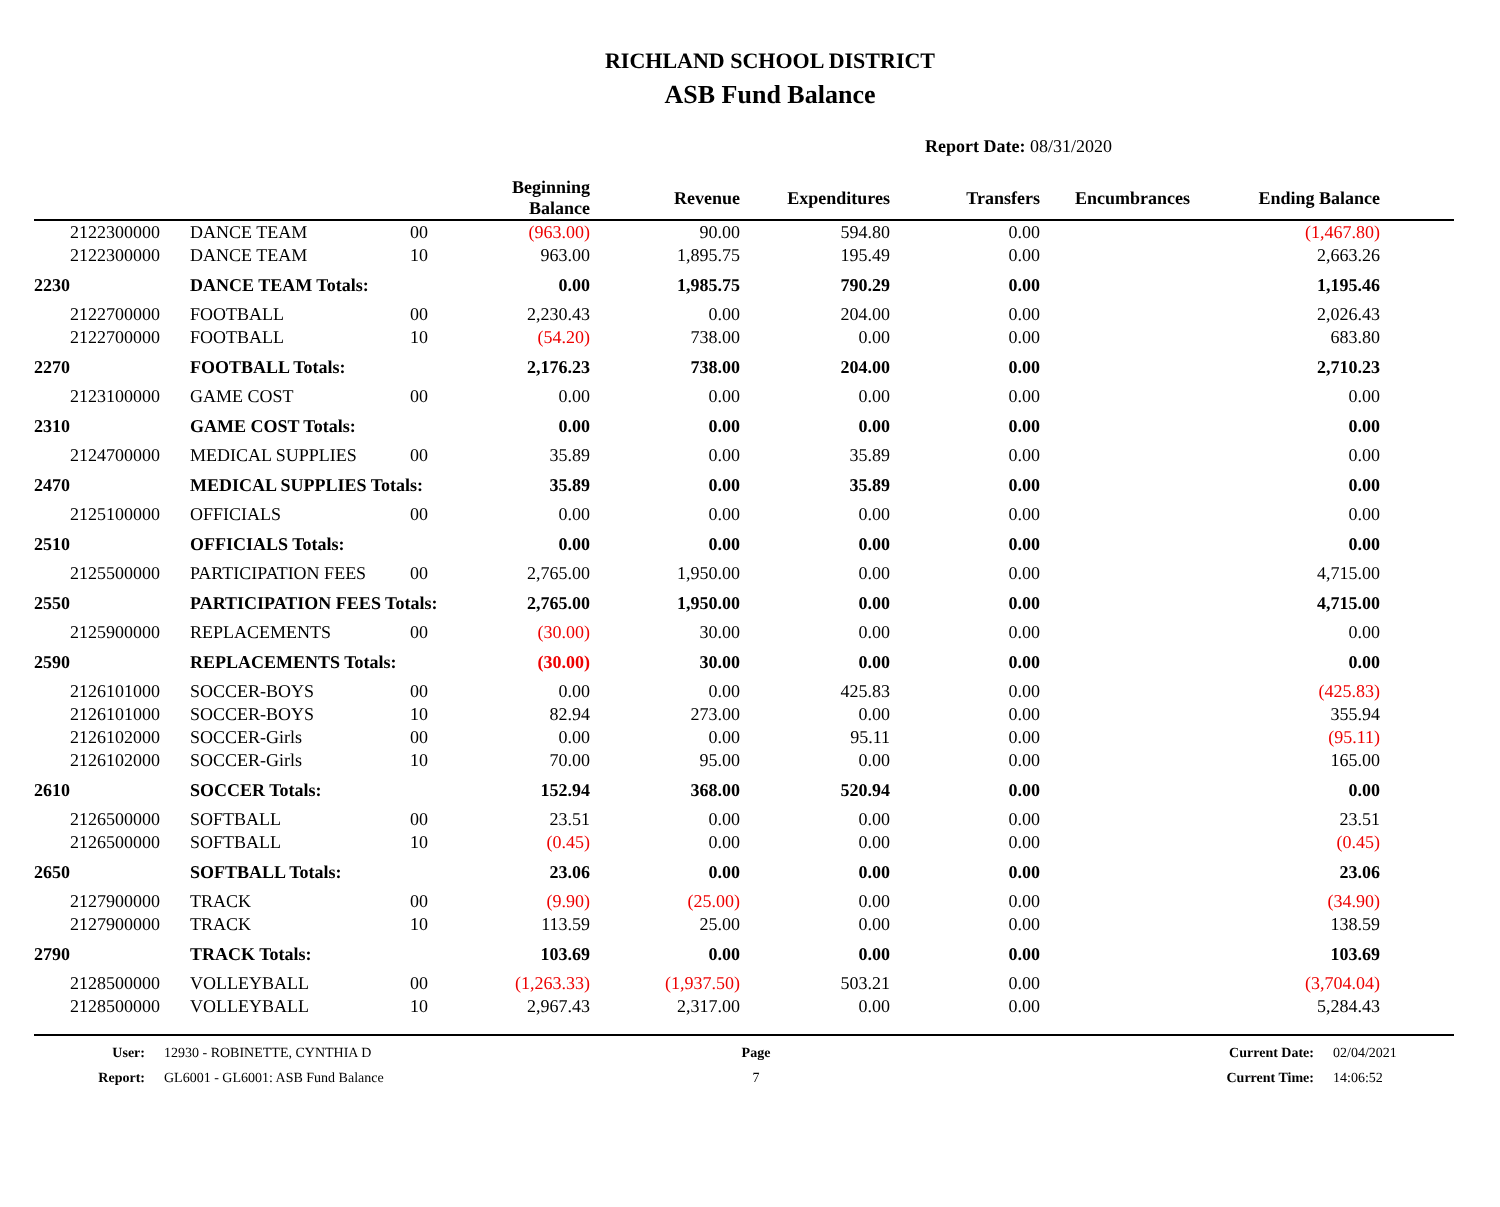RICHLAND SCHOOL DISTRICT
ASB Fund Balance
Report Date: 08/31/2020
| | | | | Beginning Balance | Revenue | Expenditures | Transfers | Encumbrances | Ending Balance | |
| --- | --- | --- | --- | --- | --- | --- | --- | --- | --- | --- |
| | 2122300000 | DANCE TEAM | 00 | (963.00) | 90.00 | 594.80 | 0.00 | | (1,467.80) | |
| | 2122300000 | DANCE TEAM | 10 | 963.00 | 1,895.75 | 195.49 | 0.00 | | 2,663.26 | |
| 2230 | | DANCE TEAM Totals: | | 0.00 | 1,985.75 | 790.29 | 0.00 | | 1,195.46 | |
| | 2122700000 | FOOTBALL | 00 | 2,230.43 | 0.00 | 204.00 | 0.00 | | 2,026.43 | |
| | 2122700000 | FOOTBALL | 10 | (54.20) | 738.00 | 0.00 | 0.00 | | 683.80 | |
| 2270 | | FOOTBALL Totals: | | 2,176.23 | 738.00 | 204.00 | 0.00 | | 2,710.23 | |
| | 2123100000 | GAME COST | 00 | 0.00 | 0.00 | 0.00 | 0.00 | | 0.00 | |
| 2310 | | GAME COST Totals: | | 0.00 | 0.00 | 0.00 | 0.00 | | 0.00 | |
| | 2124700000 | MEDICAL SUPPLIES | 00 | 35.89 | 0.00 | 35.89 | 0.00 | | 0.00 | |
| 2470 | | MEDICAL SUPPLIES Totals: | | 35.89 | 0.00 | 35.89 | 0.00 | | 0.00 | |
| | 2125100000 | OFFICIALS | 00 | 0.00 | 0.00 | 0.00 | 0.00 | | 0.00 | |
| 2510 | | OFFICIALS Totals: | | 0.00 | 0.00 | 0.00 | 0.00 | | 0.00 | |
| | 2125500000 | PARTICIPATION FEES | 00 | 2,765.00 | 1,950.00 | 0.00 | 0.00 | | 4,715.00 | |
| 2550 | | PARTICIPATION FEES Totals: | | 2,765.00 | 1,950.00 | 0.00 | 0.00 | | 4,715.00 | |
| | 2125900000 | REPLACEMENTS | 00 | (30.00) | 30.00 | 0.00 | 0.00 | | 0.00 | |
| 2590 | | REPLACEMENTS Totals: | | (30.00) | 30.00 | 0.00 | 0.00 | | 0.00 | |
| | 2126101000 | SOCCER-BOYS | 00 | 0.00 | 0.00 | 425.83 | 0.00 | | (425.83) | |
| | 2126101000 | SOCCER-BOYS | 10 | 82.94 | 273.00 | 0.00 | 0.00 | | 355.94 | |
| | 2126102000 | SOCCER-Girls | 00 | 0.00 | 0.00 | 95.11 | 0.00 | | (95.11) | |
| | 2126102000 | SOCCER-Girls | 10 | 70.00 | 95.00 | 0.00 | 0.00 | | 165.00 | |
| 2610 | | SOCCER Totals: | | 152.94 | 368.00 | 520.94 | 0.00 | | 0.00 | |
| | 2126500000 | SOFTBALL | 00 | 23.51 | 0.00 | 0.00 | 0.00 | | 23.51 | |
| | 2126500000 | SOFTBALL | 10 | (0.45) | 0.00 | 0.00 | 0.00 | | (0.45) | |
| 2650 | | SOFTBALL Totals: | | 23.06 | 0.00 | 0.00 | 0.00 | | 23.06 | |
| | 2127900000 | TRACK | 00 | (9.90) | (25.00) | 0.00 | 0.00 | | (34.90) | |
| | 2127900000 | TRACK | 10 | 113.59 | 25.00 | 0.00 | 0.00 | | 138.59 | |
| 2790 | | TRACK Totals: | | 103.69 | 0.00 | 0.00 | 0.00 | | 103.69 | |
| | 2128500000 | VOLLEYBALL | 00 | (1,263.33) | (1,937.50) | 503.21 | 0.00 | | (3,704.04) | |
| | 2128500000 | VOLLEYBALL | 10 | 2,967.43 | 2,317.00 | 0.00 | 0.00 | | 5,284.43 | |
| User: | 12930 - ROBINETTE, CYNTHIA D | Page | Current Date: | 02/04/2021 |
| Report: | GL6001 - GL6001: ASB Fund Balance | 7 | Current Time: | 14:06:52 |